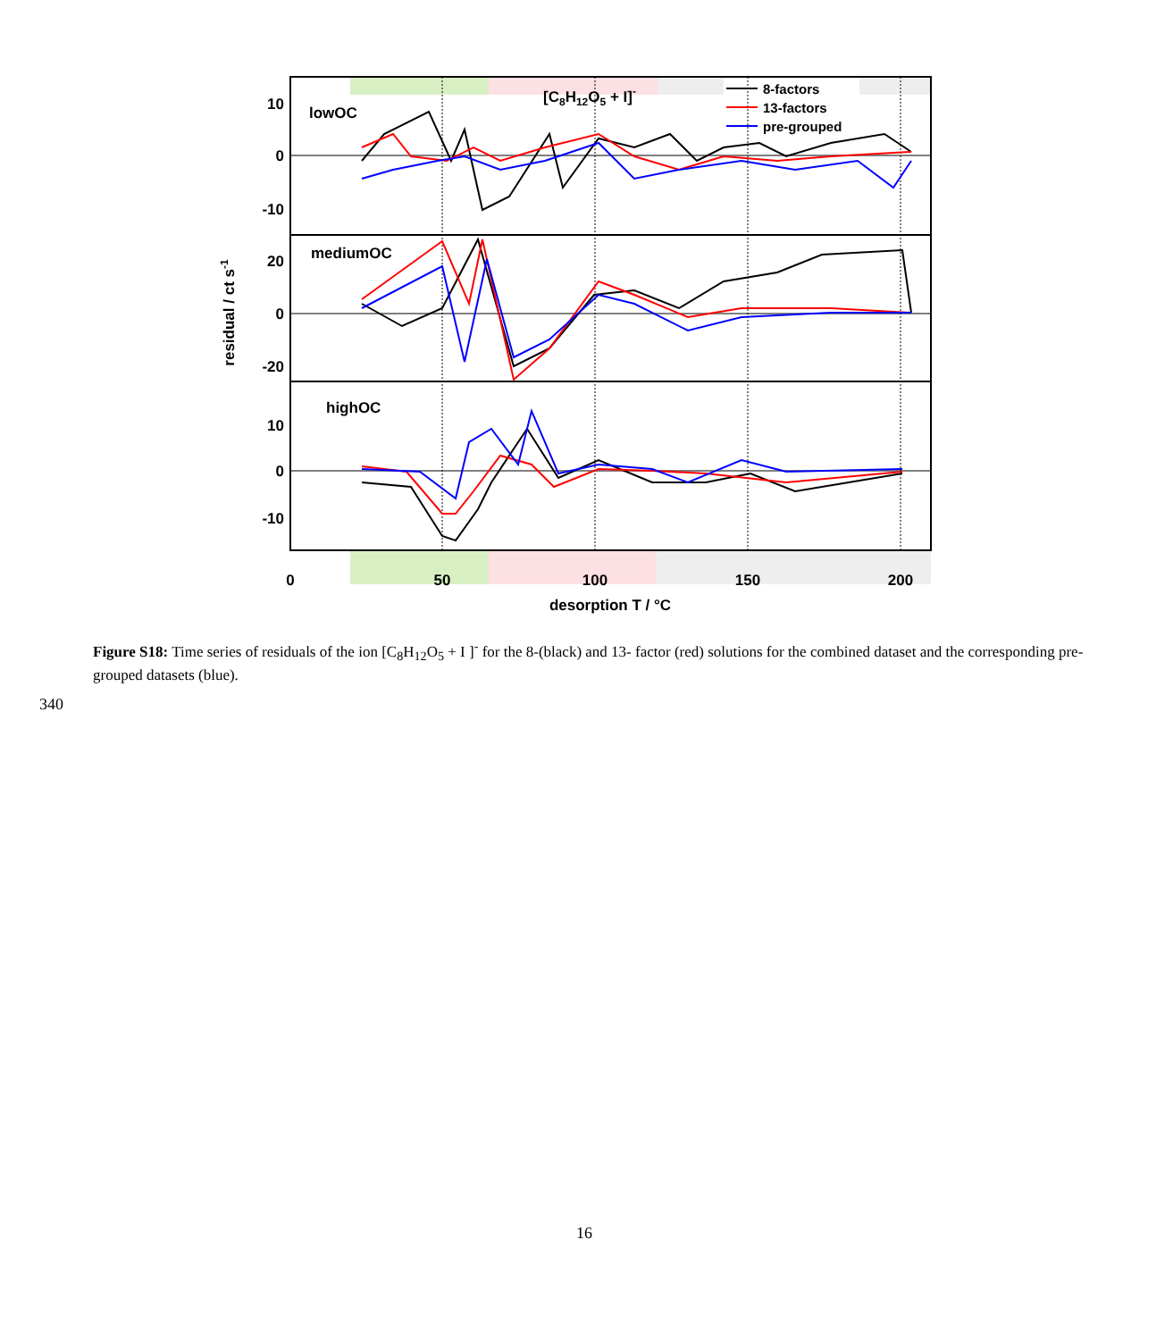10
0
-10
20
0
-20
10
0
-10
0
50
100
150
200
desorption T / °C
lowOC
mediumOC
highOC
[C8H12O5 + I]-
8-factors
13-factors
pre-grouped
residual / ct s-1
Figure S18: Time series of residuals of the ion [C<sub>8</sub>H<sub>12</sub>O<sub>5</sub> + I ]<sup>-</sup> for the 8-(black) and 13- factor (red) solutions for the combined dataset and the corresponding pre-grouped datasets (blue).
340
16